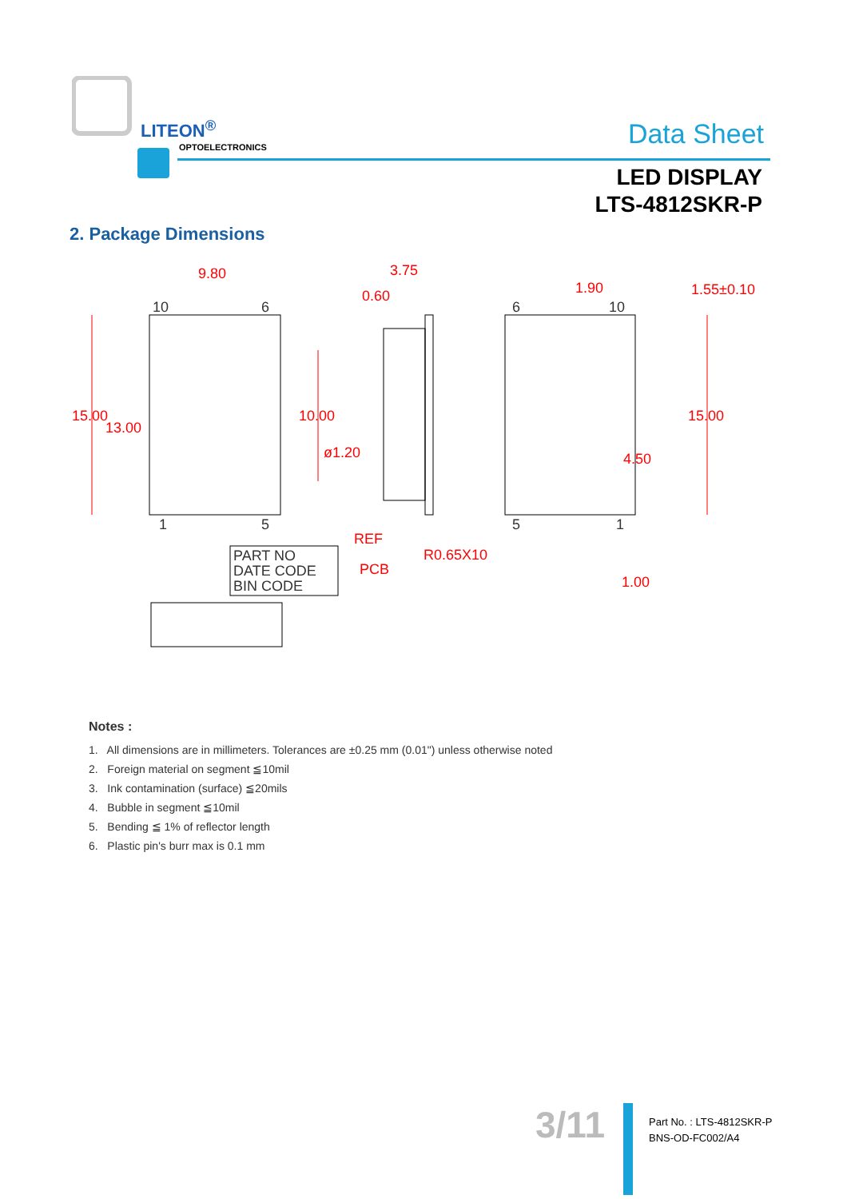LITEON<sup>®</sup>
OPTOELECTRONICS Data Sheet
LED DISPLAY
LTS-4812SKR-P
2. Package Dimensions
9.80
3.75
0.60
1.90
1.55±0.10
15.00
13.00
10.00
ø1.20
15.00
4.50
REF
PCB
R0.65X10
1.00
10
6
1
5
6
10
5
1
PART NO
DATE CODE
BIN CODE
Notes :
1. All dimensions are in millimeters. Tolerances are ±0.25 mm (0.01") unless otherwise noted
2. Foreign material on segment ≦10mil
3. Ink contamination (surface) ≦20mils
4. Bubble in segment ≦10mil
5. Bending ≦ 1% of reflector length
6. Plastic pin's burr max is 0.1 mm
3/11
Part No. : LTS-4812SKR-P
BNS-OD-FC002/A4